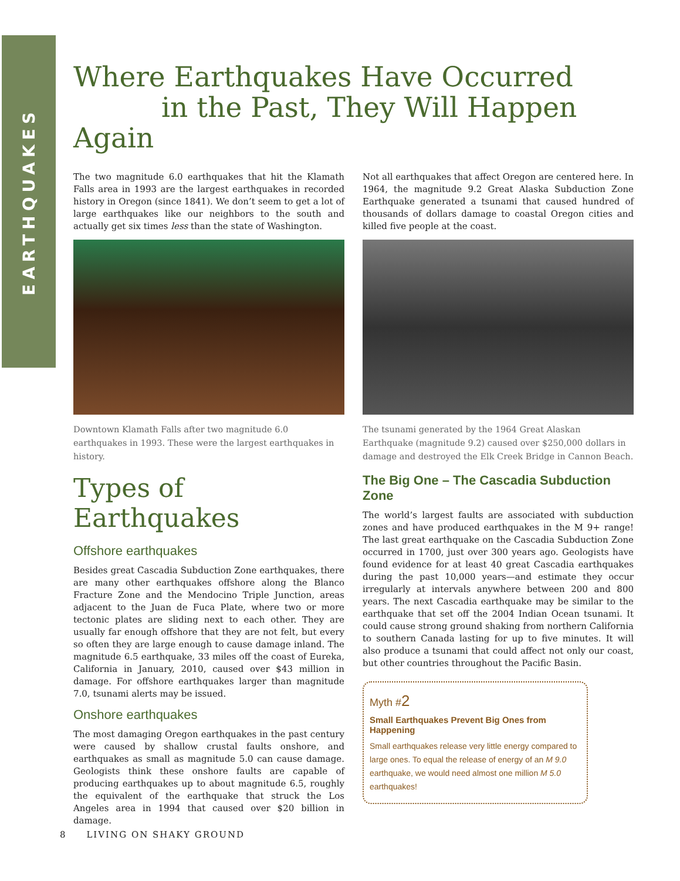EARTHQUAKES
Where Earthquakes Have Occurred
in the Past, They Will Happen Again
The two magnitude 6.0 earthquakes that hit the Klamath Falls area in 1993 are the largest earthquakes in recorded history in Oregon (since 1841). We don’t seem to get a lot of large earthquakes like our neighbors to the south and actually get six times less than the state of Washington.
Downtown Klamath Falls after two magnitude 6.0 earthquakes in 1993. These were the largest earthquakes in history.
Types of Earthquakes
Offshore earthquakes
Besides great Cascadia Subduction Zone earthquakes, there are many other earthquakes offshore along the Blanco Fracture Zone and the Mendocino Triple Junction, areas adjacent to the Juan de Fuca Plate, where two or more tectonic plates are sliding next to each other. They are usually far enough offshore that they are not felt, but every so often they are large enough to cause damage inland. The magnitude 6.5 earthquake, 33 miles off the coast of Eureka, California in January, 2010, caused over $43 million in damage. For offshore earthquakes larger than magnitude 7.0, tsunami alerts may be issued.
Onshore earthquakes
The most damaging Oregon earthquakes in the past century were caused by shallow crustal faults onshore, and earthquakes as small as magnitude 5.0 can cause damage. Geologists think these onshore faults are capable of producing earthquakes up to about magnitude 6.5, roughly the equivalent of the earthquake that struck the Los Angeles area in 1994 that caused over $20 billion in damage.
Not all earthquakes that affect Oregon are centered here. In 1964, the magnitude 9.2 Great Alaska Subduction Zone Earthquake generated a tsunami that caused hundred of thousands of dollars damage to coastal Oregon cities and killed five people at the coast.
The tsunami generated by the 1964 Great Alaskan Earthquake (magnitude 9.2) caused over $250,000 dollars in damage and destroyed the Elk Creek Bridge in Cannon Beach.
The Big One – The Cascadia Subduction Zone
The world’s largest faults are associated with subduction zones and have produced earthquakes in the M 9+ range! The last great earthquake on the Cascadia Subduction Zone occurred in 1700, just over 300 years ago. Geologists have found evidence for at least 40 great Cascadia earthquakes during the past 10,000 years—and estimate they occur irregularly at intervals anywhere between 200 and 800 years. The next Cascadia earthquake may be similar to the earthquake that set off the 2004 Indian Ocean tsunami. It could cause strong ground shaking from northern California to southern Canada lasting for up to five minutes. It will also produce a tsunami that could affect not only our coast, but other countries throughout the Pacific Basin.
Myth #2
Small Earthquakes Prevent Big Ones from Happening
Small earthquakes release very little energy compared to large ones. To equal the release of energy of an M 9.0 earthquake, we would need almost one million M 5.0 earthquakes!
8 LIVING ON SHAKY GROUND